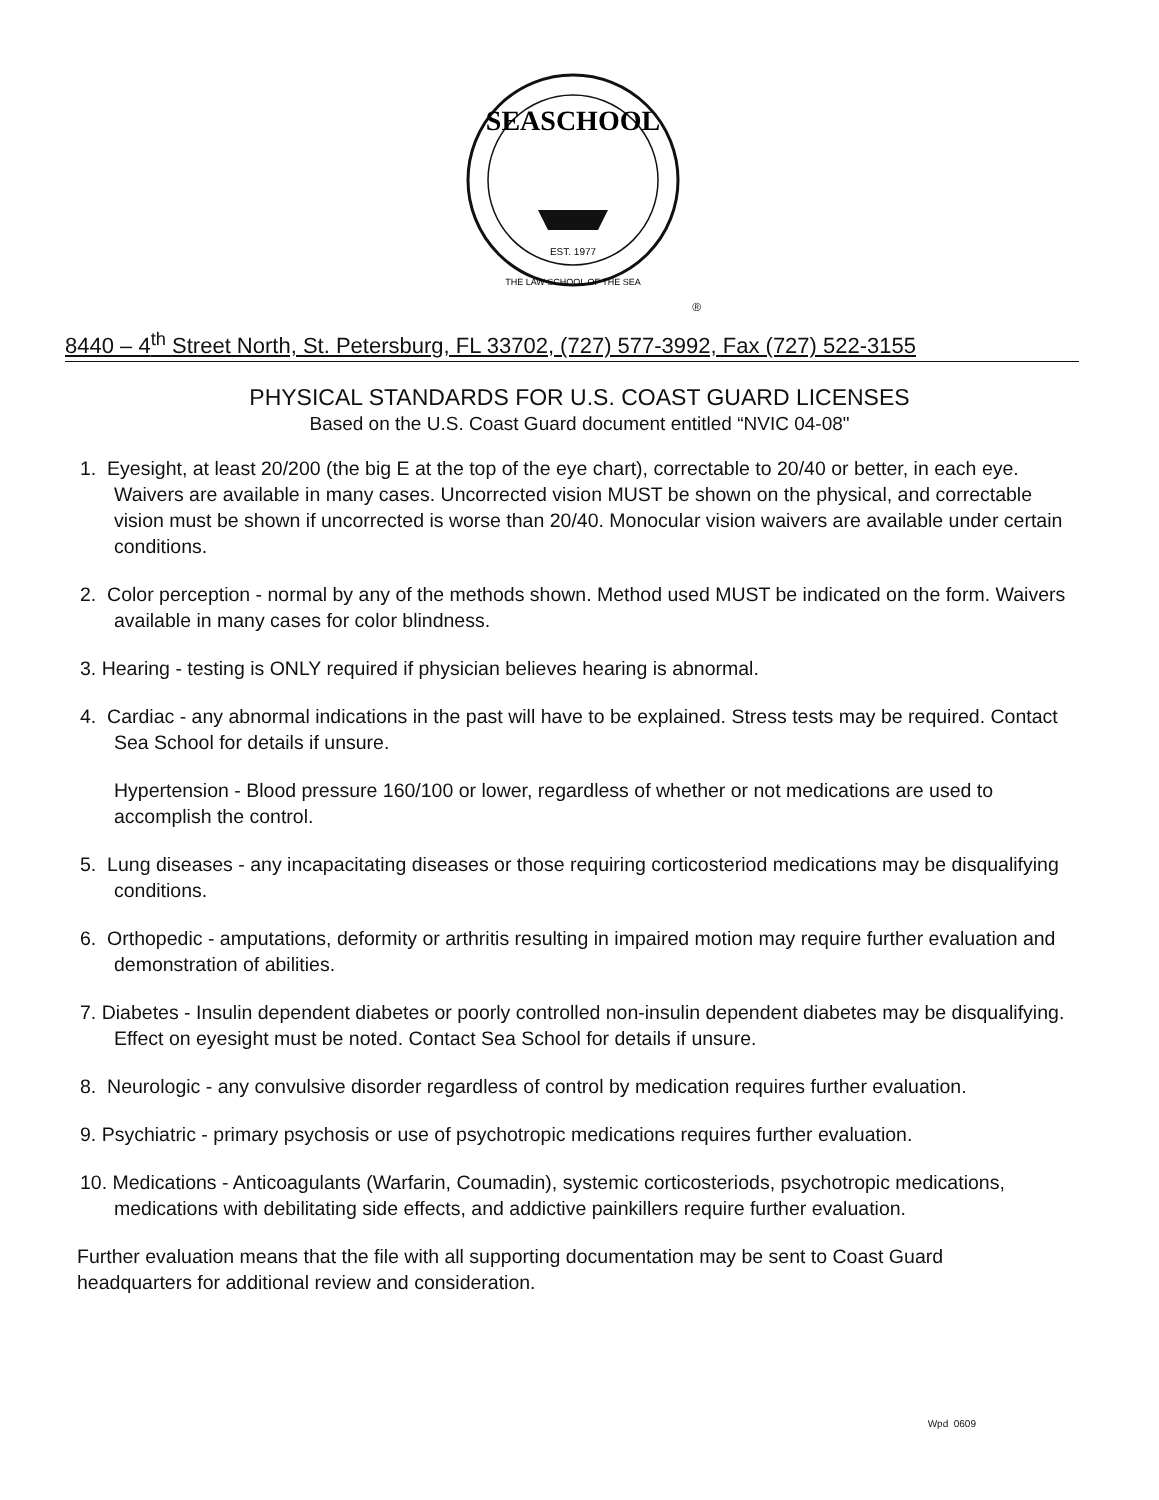SEASCHOOL
EST. 1977
THE LAW SCHOOL OF THE SEA
®
8440 – 4<sup>th</sup> Street North, St. Petersburg, FL 33702, (727) 577-3992, Fax (727) 522-3155
PHYSICAL STANDARDS FOR U.S. COAST GUARD LICENSES
Based on the U.S. Coast Guard document entitled “NVIC 04-08"
1. Eyesight, at least 20/200 (the big E at the top of the eye chart), correctable to 20/40 or better, in each eye. Waivers are available in many cases. Uncorrected vision MUST be shown on the physical, and correctable vision must be shown if uncorrected is worse than 20/40. Monocular vision waivers are available under certain conditions.
2. Color perception - normal by any of the methods shown. Method used MUST be indicated on the form. Waivers available in many cases for color blindness.
3. Hearing - testing is ONLY required if physician believes hearing is abnormal.
4. Cardiac - any abnormal indications in the past will have to be explained. Stress tests may be required. Contact Sea School for details if unsure.
Hypertension - Blood pressure 160/100 or lower, regardless of whether or not medications are used to accomplish the control.
5. Lung diseases - any incapacitating diseases or those requiring corticosteriod medications may be disqualifying conditions.
6. Orthopedic - amputations, deformity or arthritis resulting in impaired motion may require further evaluation and demonstration of abilities.
7. Diabetes - Insulin dependent diabetes or poorly controlled non-insulin dependent diabetes may be disqualifying. Effect on eyesight must be noted. Contact Sea School for details if unsure.
8. Neurologic - any convulsive disorder regardless of control by medication requires further evaluation.
9. Psychiatric - primary psychosis or use of psychotropic medications requires further evaluation.
10. Medications - Anticoagulants (Warfarin, Coumadin), systemic corticosteriods, psychotropic medications, medications with debilitating side effects, and addictive painkillers require further evaluation.
Further evaluation means that the file with all supporting documentation may be sent to Coast Guard headquarters for additional review and consideration.
Wpd 0609